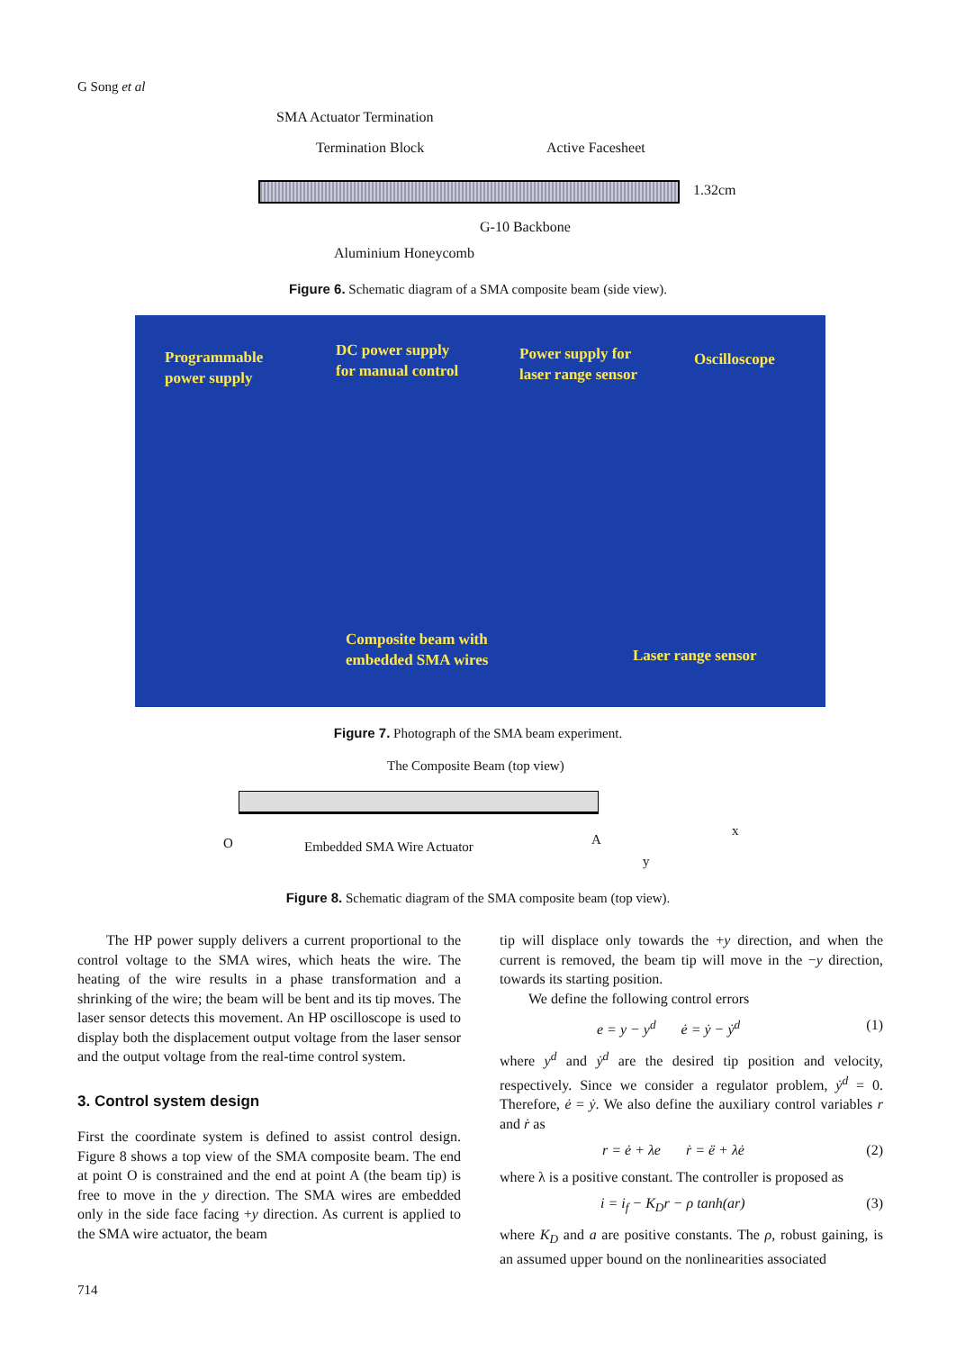G Song et al
SMA Actuator Termination
Termination Block Active Facesheet
1.32cm
G-10 Backbone
Aluminium Honeycomb
Figure 6. Schematic diagram of a SMA composite beam (side view).
Programmable
power supply
DC power supply
for manual control
Power supply for
laser range sensor
Oscilloscope
Composite beam with
embedded SMA wires Laser range sensor
Figure 7. Photograph of the SMA beam experiment.
The Composite Beam (top view)
O Embedded SMA Wire Actuator A
x
y
Figure 8. Schematic diagram of the SMA composite beam (top view).
The HP power supply delivers a current proportional to the control voltage to the SMA wires, which heats the wire. The heating of the wire results in a phase transformation and a shrinking of the wire; the beam will be bent and its tip moves. The laser sensor detects this movement. An HP oscilloscope is used to display both the displacement output voltage from the laser sensor and the output voltage from the real-time control system.
3. Control system design
First the coordinate system is defined to assist control design. Figure 8 shows a top view of the SMA composite beam. The end at point O is constrained and the end at point A (the beam tip) is free to move in the y direction. The SMA wires are embedded only in the side face facing +y direction. As current is applied to the SMA wire actuator, the beam
tip will displace only towards the +y direction, and when the current is removed, the beam tip will move in the −y direction, towards its starting position.
We define the following control errors
e = y − y<sup>d</sup> ė = ẏ − ẏ<sup>d</sup> (1)
where y<sup>d</sup> and ẏ<sup>d</sup> are the desired tip position and velocity, respectively. Since we consider a regulator problem, ẏ<sup>d</sup> = 0. Therefore, ė = ẏ. We also define the auxiliary control variables r and ṙ as
r = ė + λe ṙ = ë + λė (2)
where λ is a positive constant. The controller is proposed as
i = i<sub>f</sub> − K<sub>D</sub>r − ρ tanh(ar) (3)
where K<sub>D</sub> and a are positive constants. The ρ, robust gaining, is an assumed upper bound on the nonlinearities associated
714